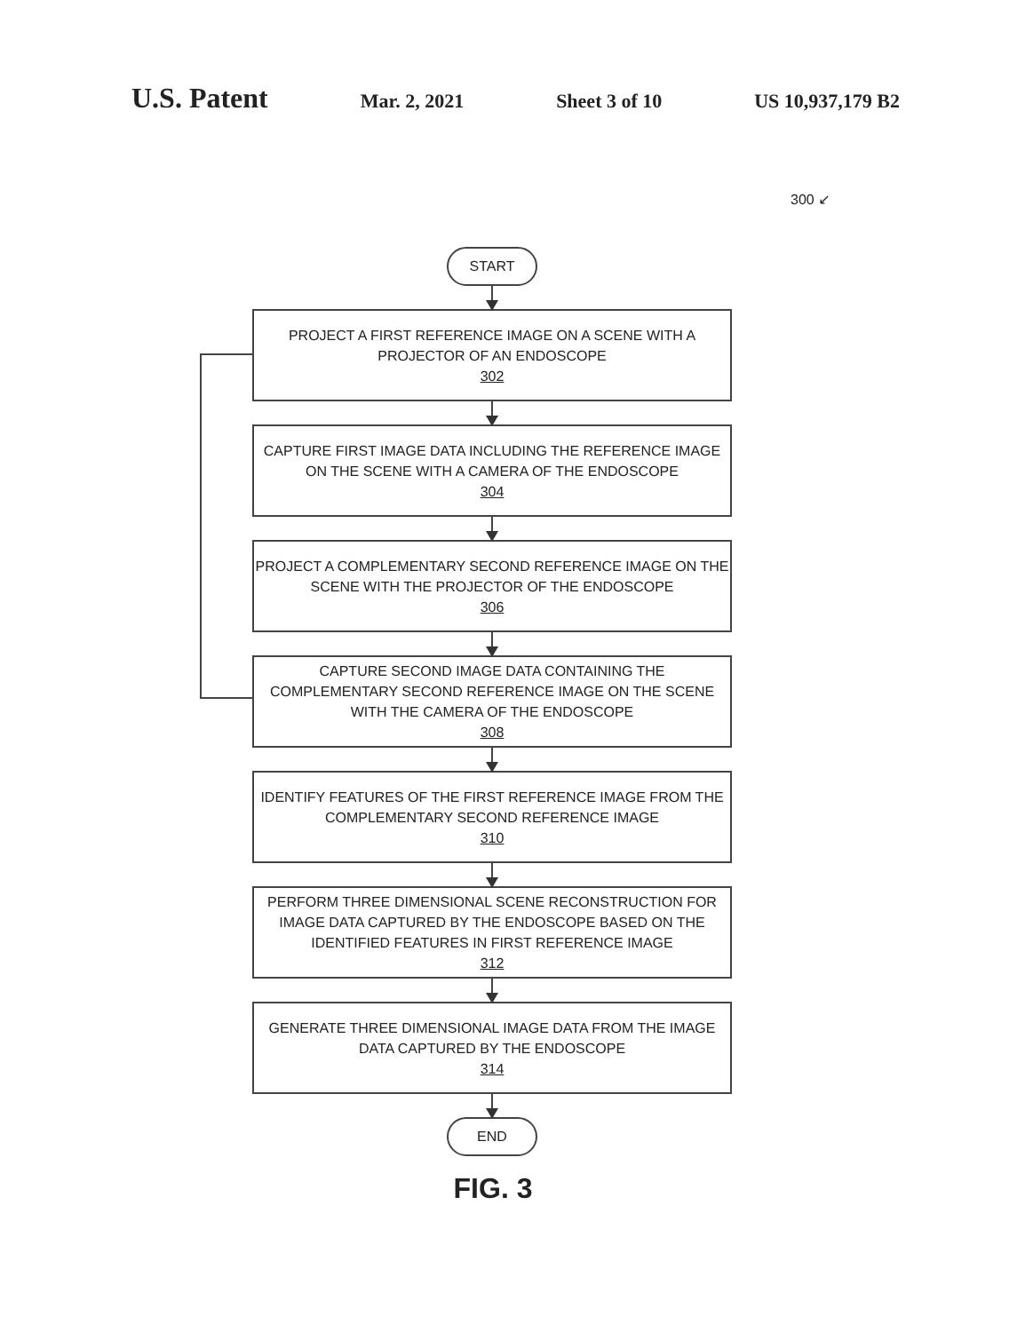U.S. Patent
Mar. 2, 2021 Sheet 3 of 10 US 10,937,179 B2
300 ↙
START
PROJECT A FIRST REFERENCE IMAGE ON A SCENE WITH A
PROJECTOR OF AN ENDOSCOPE
302
CAPTURE FIRST IMAGE DATA INCLUDING THE REFERENCE IMAGE
ON THE SCENE WITH A CAMERA OF THE ENDOSCOPE
304
PROJECT A COMPLEMENTARY SECOND REFERENCE IMAGE ON THE
SCENE WITH THE PROJECTOR OF THE ENDOSCOPE
306
CAPTURE SECOND IMAGE DATA CONTAINING THE
COMPLEMENTARY SECOND REFERENCE IMAGE ON THE SCENE
WITH THE CAMERA OF THE ENDOSCOPE
308
IDENTIFY FEATURES OF THE FIRST REFERENCE IMAGE FROM THE
COMPLEMENTARY SECOND REFERENCE IMAGE
310
PERFORM THREE DIMENSIONAL SCENE RECONSTRUCTION FOR
IMAGE DATA CAPTURED BY THE ENDOSCOPE BASED ON THE
IDENTIFIED FEATURES IN FIRST REFERENCE IMAGE
312
GENERATE THREE DIMENSIONAL IMAGE DATA FROM THE IMAGE
DATA CAPTURED BY THE ENDOSCOPE
314
END
FIG. 3